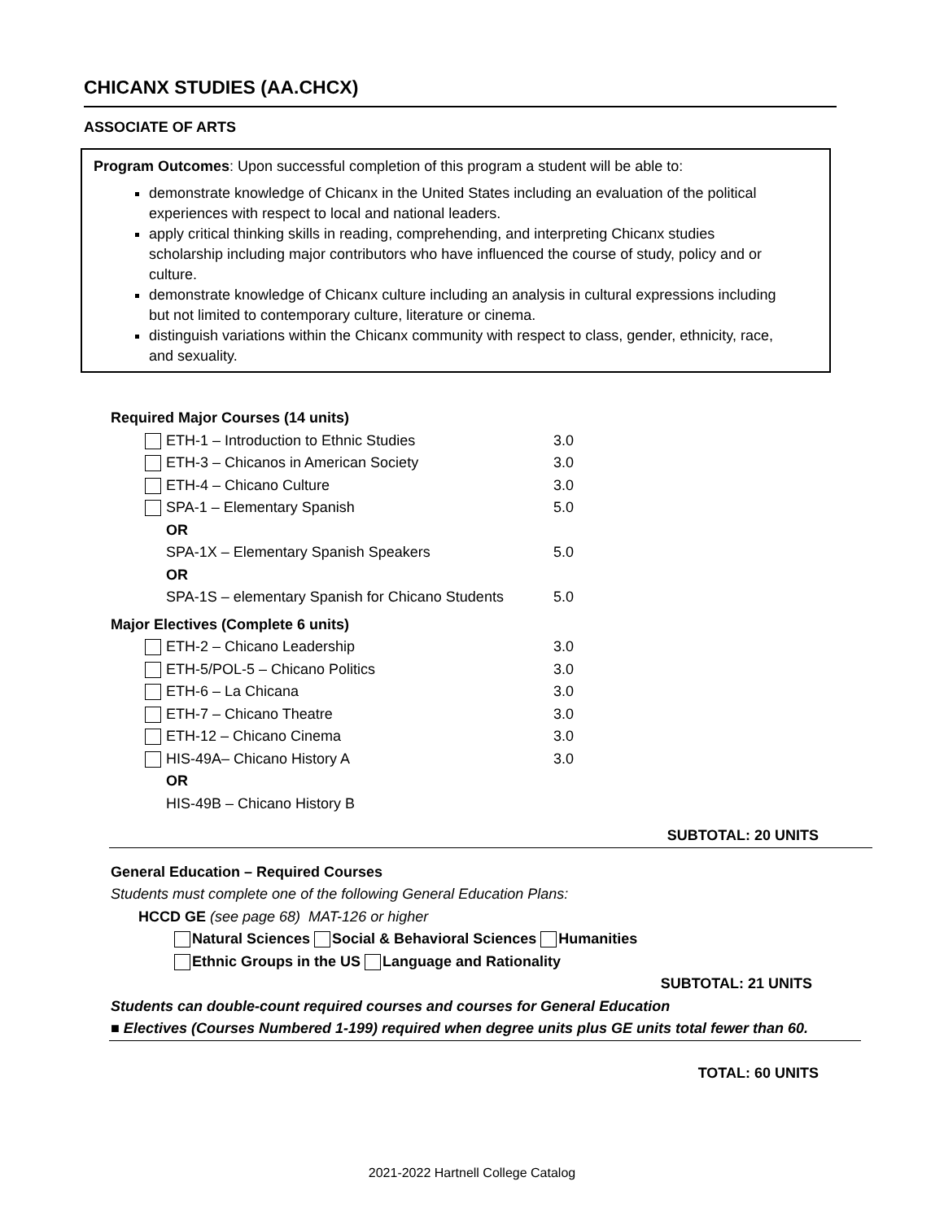CHICANX STUDIES (AA.CHCX)
ASSOCIATE OF ARTS
Program Outcomes: Upon successful completion of this program a student will be able to:
demonstrate knowledge of Chicanx in the United States including an evaluation of the political experiences with respect to local and national leaders.
apply critical thinking skills in reading, comprehending, and interpreting Chicanx studies scholarship including major contributors who have influenced the course of study, policy and or culture.
demonstrate knowledge of Chicanx culture including an analysis in cultural expressions including but not limited to contemporary culture, literature or cinema.
distinguish variations within the Chicanx community with respect to class, gender, ethnicity, race, and sexuality.
Required Major Courses (14 units)
| | ETH-1 – Introduction to Ethnic Studies | 3.0 |
| | ETH-3 – Chicanos in American Society | 3.0 |
| | ETH-4 – Chicano Culture | 3.0 |
| | SPA-1 – Elementary Spanish | 5.0 |
| | OR | |
| | SPA-1X – Elementary Spanish Speakers | 5.0 |
| | OR | |
| | SPA-1S – elementary Spanish for Chicano Students | 5.0 |
Major Electives (Complete 6 units)
| | ETH-2 – Chicano Leadership | 3.0 |
| | ETH-5/POL-5 – Chicano Politics | 3.0 |
| | ETH-6 – La Chicana | 3.0 |
| | ETH-7 – Chicano Theatre | 3.0 |
| | ETH-12 – Chicano Cinema | 3.0 |
| | HIS-49A– Chicano History A | 3.0 |
| | OR | |
| | HIS-49B – Chicano History B | |
SUBTOTAL: 20 UNITS
General Education – Required Courses
Students must complete one of the following General Education Plans:
HCCD GE (see page 68) MAT-126 or higher
Natural Sciences Social & Behavioral Sciences Humanities
Ethnic Groups in the US Language and Rationality
SUBTOTAL: 21 UNITS
Students can double-count required courses and courses for General Education
■ Electives (Courses Numbered 1-199) required when degree units plus GE units total fewer than 60.
TOTAL: 60 UNITS
2021-2022 Hartnell College Catalog